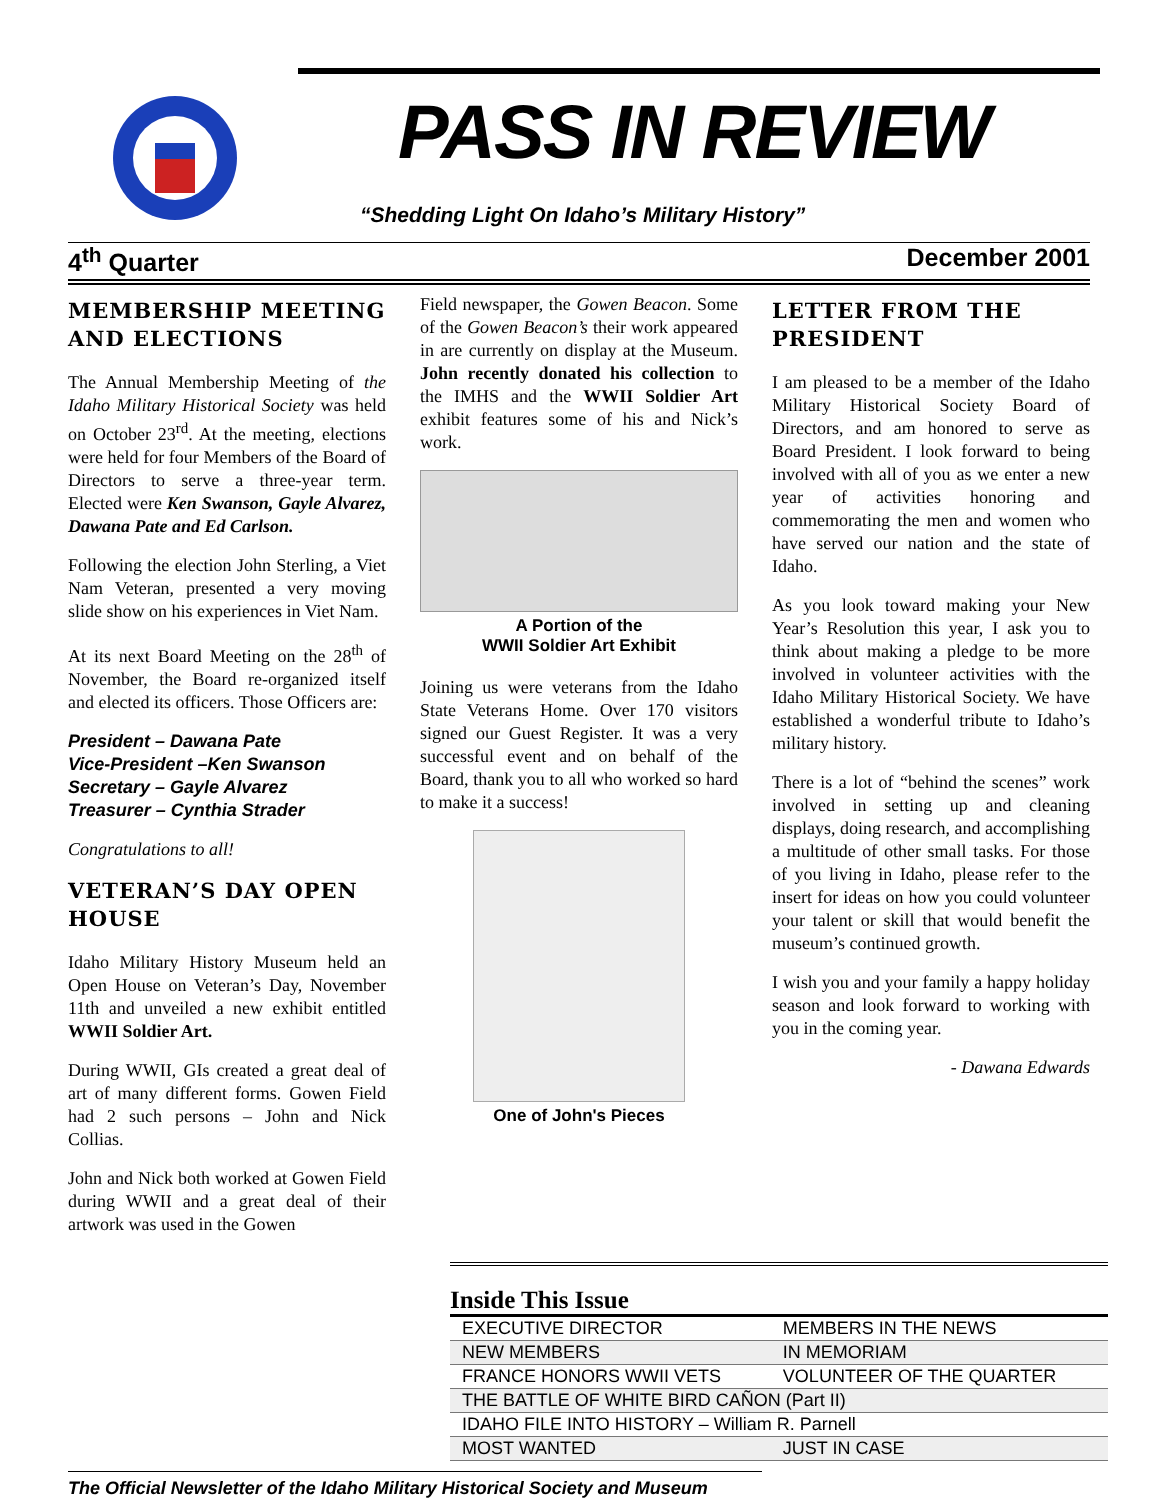PASS IN REVIEW
“Shedding Light On Idaho’s Military History”
4<sup>th</sup> Quarter December 2001
MEMBERSHIP MEETING AND ELECTIONS
The Annual Membership Meeting of the Idaho Military Historical Society was held on October 23<sup>rd</sup>. At the meeting, elections were held for four Members of the Board of Directors to serve a three-year term. Elected were Ken Swanson, Gayle Alvarez, Dawana Pate and Ed Carlson.
Following the election John Sterling, a Viet Nam Veteran, presented a very moving slide show on his experiences in Viet Nam.
At its next Board Meeting on the 28<sup>th</sup> of November, the Board re-organized itself and elected its officers. Those Officers are:
President – Dawana Pate
Vice-President –Ken Swanson
Secretary – Gayle Alvarez
Treasurer – Cynthia Strader
Congratulations to all!
VETERAN’S DAY OPEN HOUSE
Idaho Military History Museum held an Open House on Veteran’s Day, November 11th and unveiled a new exhibit entitled WWII Soldier Art.
During WWII, GIs created a great deal of art of many different forms. Gowen Field had 2 such persons – John and Nick Collias.
John and Nick both worked at Gowen Field during WWII and a great deal of their artwork was used in the Gowen
Field newspaper, the Gowen Beacon. Some of the Gowen Beacon’s their work appeared in are currently on display at the Museum. John recently donated his collection to the IMHS and the WWII Soldier Art exhibit features some of his and Nick’s work.
A Portion of the
WWII Soldier Art Exhibit
Joining us were veterans from the Idaho State Veterans Home. Over 170 visitors signed our Guest Register. It was a very successful event and on behalf of the Board, thank you to all who worked so hard to make it a success!
One of John's Pieces
LETTER FROM THE PRESIDENT
I am pleased to be a member of the Idaho Military Historical Society Board of Directors, and am honored to serve as Board President. I look forward to being involved with all of you as we enter a new year of activities honoring and commemorating the men and women who have served our nation and the state of Idaho.
As you look toward making your New Year’s Resolution this year, I ask you to think about making a pledge to be more involved in volunteer activities with the Idaho Military Historical Society. We have established a wonderful tribute to Idaho’s military history.
There is a lot of “behind the scenes” work involved in setting up and cleaning displays, doing research, and accomplishing a multitude of other small tasks. For those of you living in Idaho, please refer to the insert for ideas on how you could volunteer your talent or skill that would benefit the museum’s continued growth.
I wish you and your family a happy holiday season and look forward to working with you in the coming year.
- Dawana Edwards
Inside This Issue
| EXECUTIVE DIRECTOR | MEMBERS IN THE NEWS |
| NEW MEMBERS | IN MEMORIAM |
| FRANCE HONORS WWII VETS | VOLUNTEER OF THE QUARTER |
| THE BATTLE OF WHITE BIRD CAÑON (Part II) | |
| IDAHO FILE INTO HISTORY – William R. Parnell | |
| MOST WANTED | JUST IN CASE |
The Official Newsletter of the Idaho Military Historical Society and Museum